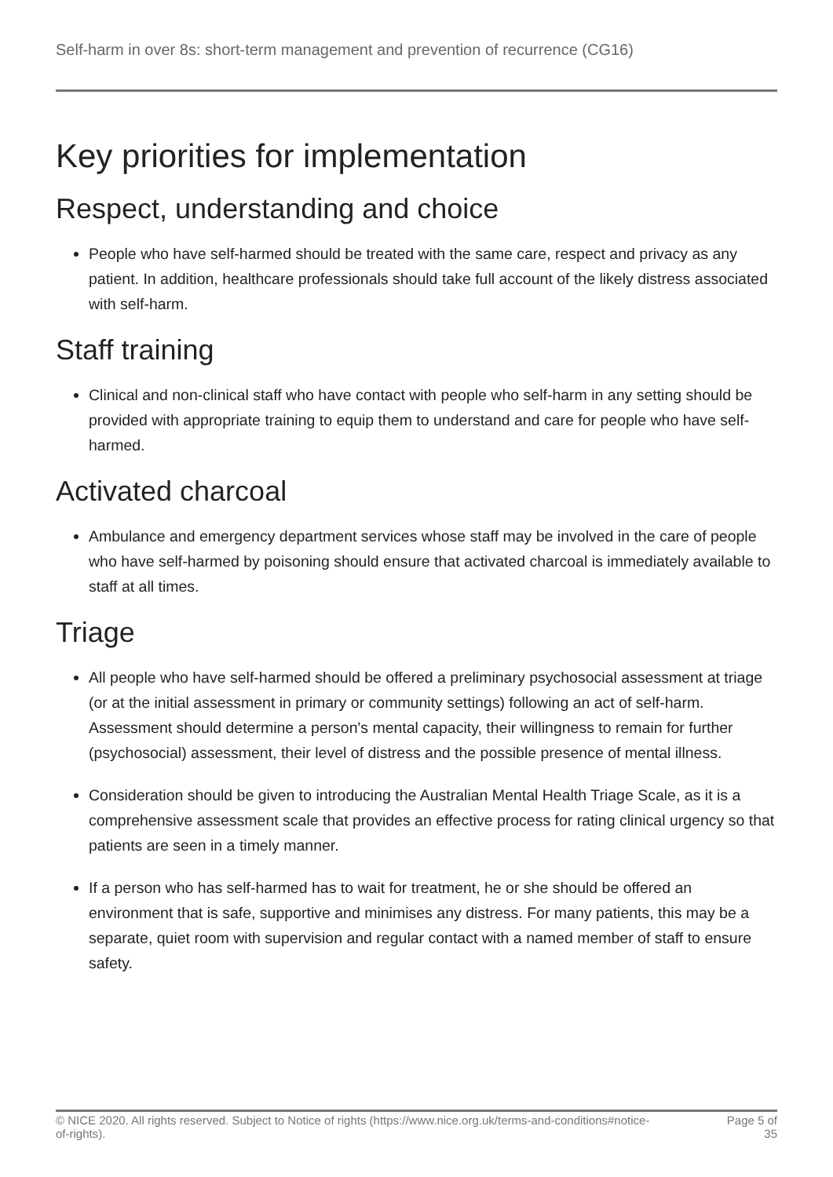Self-harm in over 8s: short-term management and prevention of recurrence (CG16)
Key priorities for implementation
Respect, understanding and choice
People who have self-harmed should be treated with the same care, respect and privacy as any patient. In addition, healthcare professionals should take full account of the likely distress associated with self-harm.
Staff training
Clinical and non-clinical staff who have contact with people who self-harm in any setting should be provided with appropriate training to equip them to understand and care for people who have self-harmed.
Activated charcoal
Ambulance and emergency department services whose staff may be involved in the care of people who have self-harmed by poisoning should ensure that activated charcoal is immediately available to staff at all times.
Triage
All people who have self-harmed should be offered a preliminary psychosocial assessment at triage (or at the initial assessment in primary or community settings) following an act of self-harm. Assessment should determine a person's mental capacity, their willingness to remain for further (psychosocial) assessment, their level of distress and the possible presence of mental illness.
Consideration should be given to introducing the Australian Mental Health Triage Scale, as it is a comprehensive assessment scale that provides an effective process for rating clinical urgency so that patients are seen in a timely manner.
If a person who has self-harmed has to wait for treatment, he or she should be offered an environment that is safe, supportive and minimises any distress. For many patients, this may be a separate, quiet room with supervision and regular contact with a named member of staff to ensure safety.
© NICE 2020. All rights reserved. Subject to Notice of rights (https://www.nice.org.uk/terms-and-conditions#notice-of-rights).
Page 5 of 35